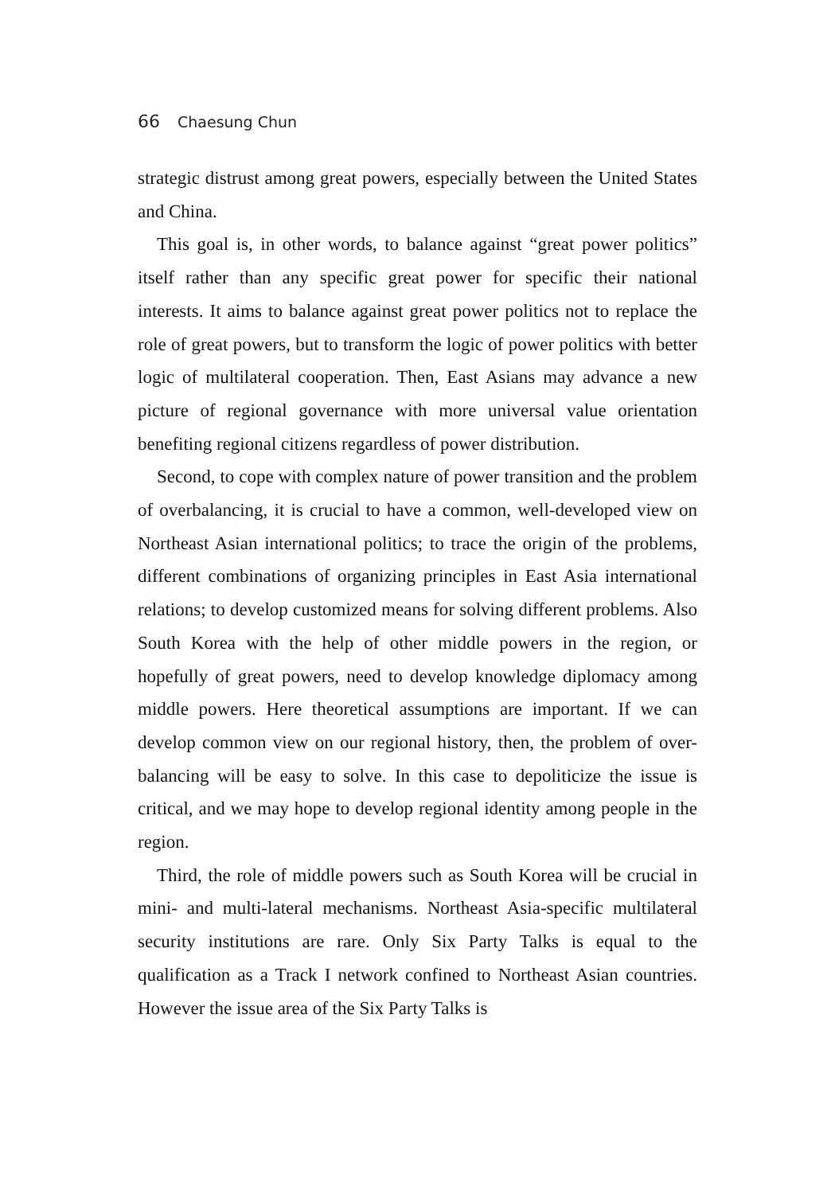66 Chaesung Chun
strategic distrust among great powers, especially between the United States and China.
This goal is, in other words, to balance against “great power politics” itself rather than any specific great power for specific their national interests. It aims to balance against great power politics not to replace the role of great powers, but to transform the logic of power politics with better logic of multilateral cooperation. Then, East Asians may advance a new picture of regional governance with more universal value orientation benefiting regional citizens regardless of power distribution.
Second, to cope with complex nature of power transition and the problem of overbalancing, it is crucial to have a common, well-developed view on Northeast Asian international politics; to trace the origin of the problems, different combinations of organizing principles in East Asia international relations; to develop customized means for solving different problems. Also South Korea with the help of other middle powers in the region, or hopefully of great powers, need to develop knowledge diplomacy among middle powers. Here theoretical assumptions are important. If we can develop common view on our regional history, then, the problem of over-balancing will be easy to solve. In this case to depoliticize the issue is critical, and we may hope to develop regional identity among people in the region.
Third, the role of middle powers such as South Korea will be crucial in mini- and multi-lateral mechanisms. Northeast Asia-specific multilateral security institutions are rare. Only Six Party Talks is equal to the qualification as a Track I network confined to Northeast Asian countries. However the issue area of the Six Party Talks is